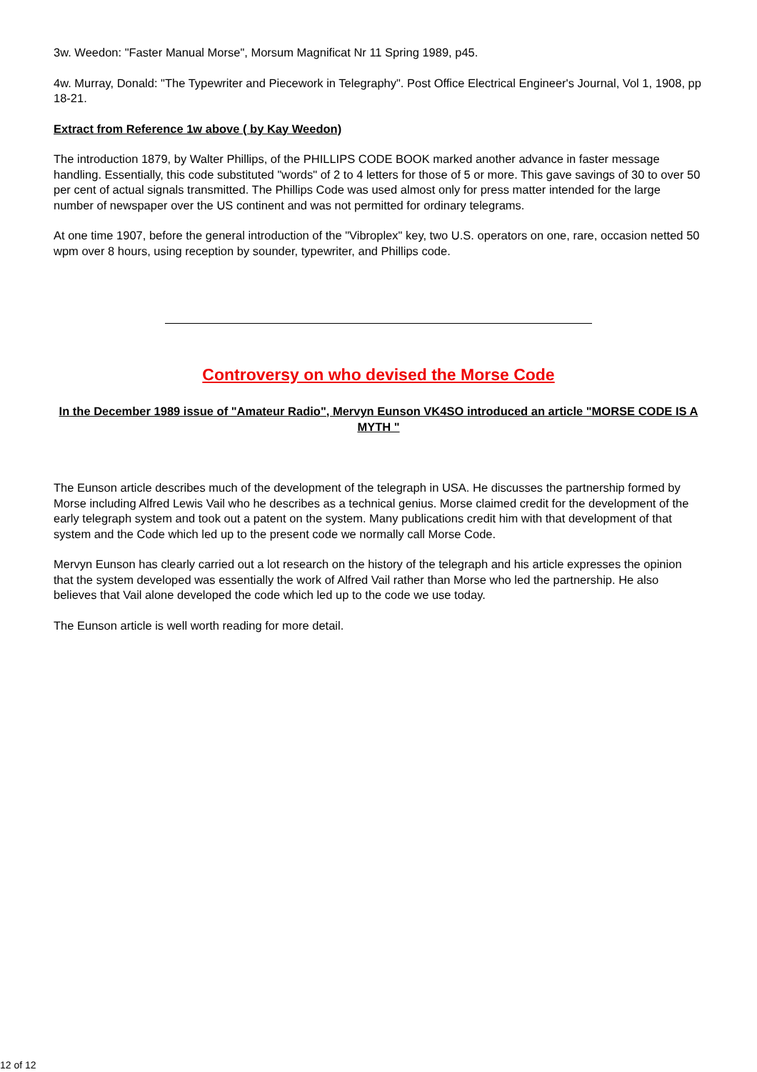3w. Weedon: "Faster Manual Morse", Morsum Magnificat Nr 11 Spring 1989, p45.
4w. Murray, Donald: "The Typewriter and Piecework in Telegraphy". Post Office Electrical Engineer's Journal, Vol 1, 1908, pp 18-21.
Extract from Reference 1w above ( by Kay Weedon)
The introduction 1879, by Walter Phillips, of the PHILLIPS CODE BOOK marked another advance in faster message handling. Essentially, this code substituted "words" of 2 to 4 letters for those of 5 or more. This gave savings of 30 to over 50 per cent of actual signals transmitted. The Phillips Code was used almost only for press matter intended for the large number of newspaper over the US continent and was not permitted for ordinary telegrams.
At one time 1907, before the general introduction of the "Vibroplex" key, two U.S. operators on one, rare, occasion netted 50 wpm over 8 hours, using reception by sounder, typewriter, and Phillips code.
Controversy on who devised the Morse Code
In the December 1989 issue of "Amateur Radio", Mervyn Eunson VK4SO introduced an article "MORSE CODE IS A MYTH "
The Eunson article describes much of the development of the telegraph in USA. He discusses the partnership formed by Morse including Alfred Lewis Vail who he describes as a technical genius. Morse claimed credit for the development of the early telegraph system and took out a patent on the system. Many publications credit him with that development of that system and the Code which led up to the present code we normally call Morse Code.
Mervyn Eunson has clearly carried out a lot research on the history of the telegraph and his article expresses the opinion that the system developed was essentially the work of Alfred Vail rather than Morse who led the partnership. He also believes that Vail alone developed the code which led up to the code we use today.
The Eunson article is well worth reading for more detail.
12 of 12